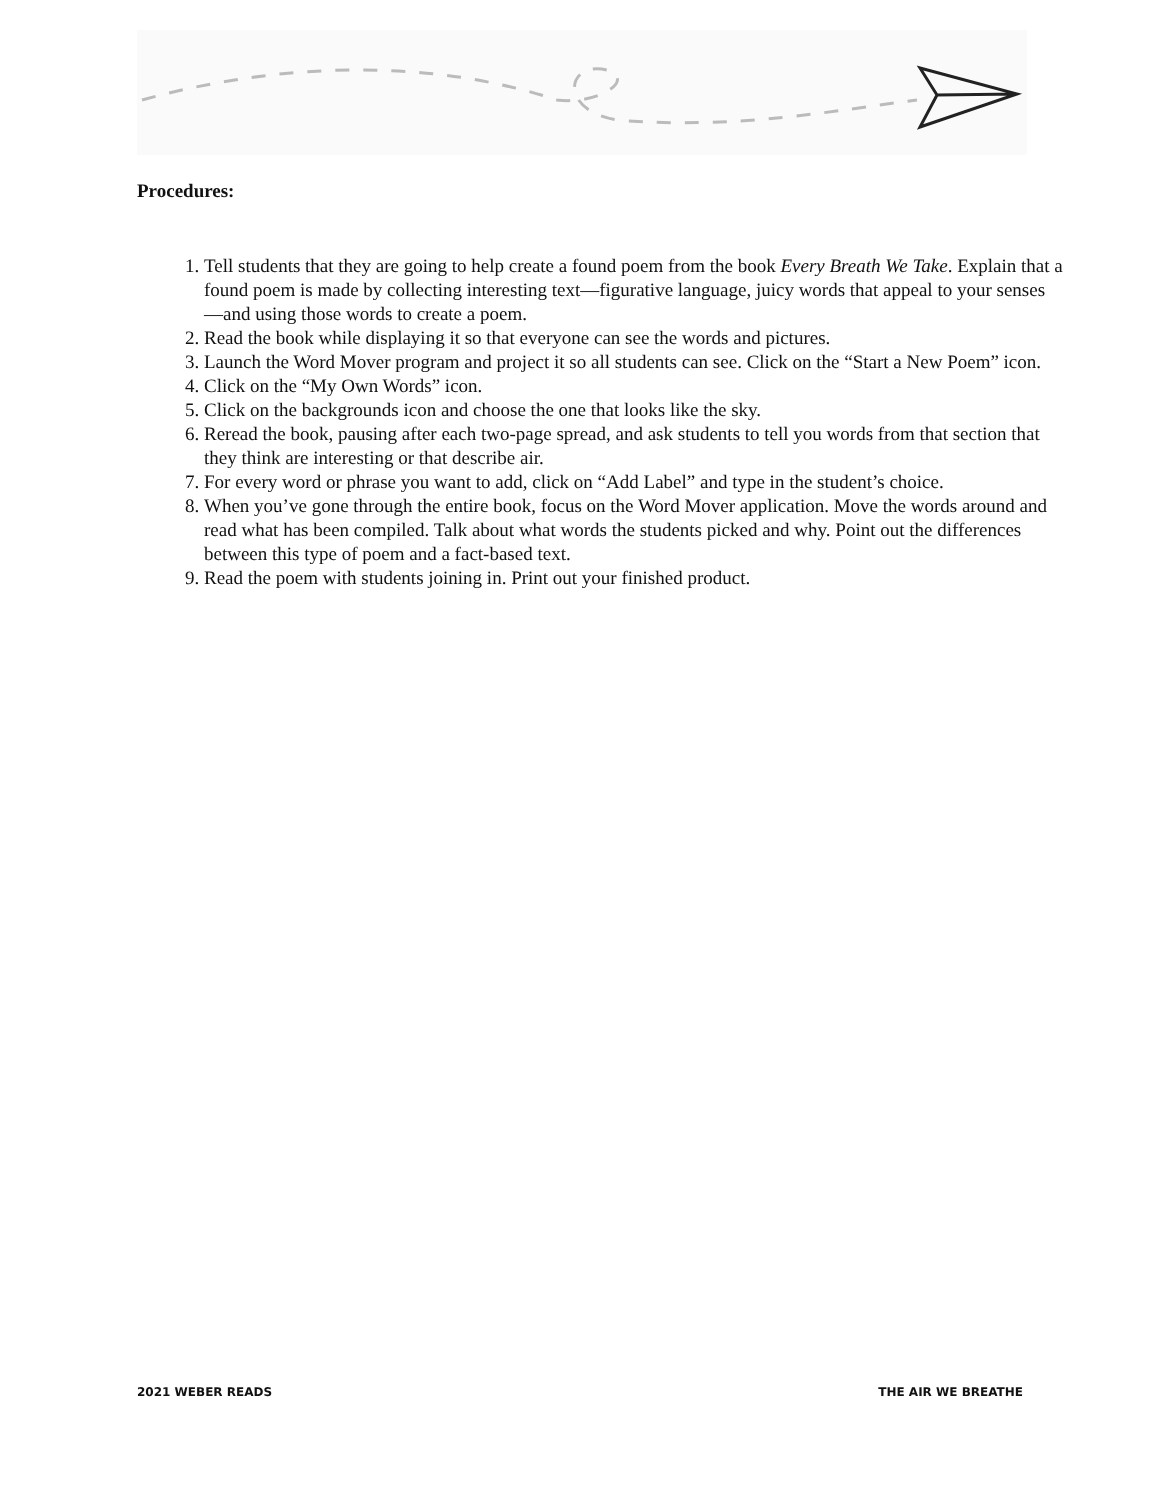Procedures:
1. Tell students that they are going to help create a found poem from the book Every Breath We Take. Explain that a found poem is made by collecting interesting text—figurative language, juicy words that appeal to your senses—and using those words to create a poem.
2. Read the book while displaying it so that everyone can see the words and pictures.
3. Launch the Word Mover program and project it so all students can see. Click on the “Start a New Poem” icon.
4. Click on the “My Own Words” icon.
5. Click on the backgrounds icon and choose the one that looks like the sky.
6. Reread the book, pausing after each two-page spread, and ask students to tell you words from that section that they think are interesting or that describe air.
7. For every word or phrase you want to add, click on “Add Label” and type in the student’s choice.
8. When you’ve gone through the entire book, focus on the Word Mover application. Move the words around and read what has been compiled. Talk about what words the students picked and why. Point out the differences between this type of poem and a fact-based text.
9. Read the poem with students joining in. Print out your finished product.
2021 WEBER READS THE AIR WE BREATHE